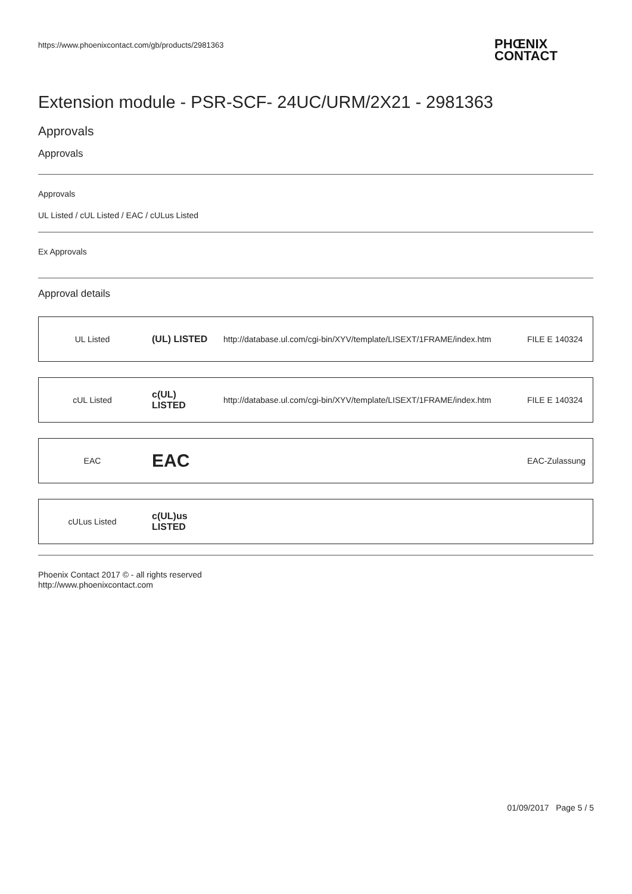https://www.phoenixcontact.com/gb/products/2981363
PHŒNIX
CONTACT
Extension module - PSR-SCF- 24UC/URM/2X21 - 2981363
Approvals
Approvals
Approvals
UL Listed / cUL Listed / EAC / cULus Listed
Ex Approvals
Approval details
| UL Listed | (UL) LISTED | http://database.ul.com/cgi-bin/XYV/template/LISEXT/1FRAME/index.htm | FILE E 140324 |
| cUL Listed | c(UL) LISTED | http://database.ul.com/cgi-bin/XYV/template/LISEXT/1FRAME/index.htm | FILE E 140324 |
| EAC | EAC | | EAC-Zulassung |
| cULus Listed | c(UL)us LISTED | | |
Phoenix Contact 2017 © - all rights reserved
http://www.phoenixcontact.com
01/09/2017 Page 5 / 5